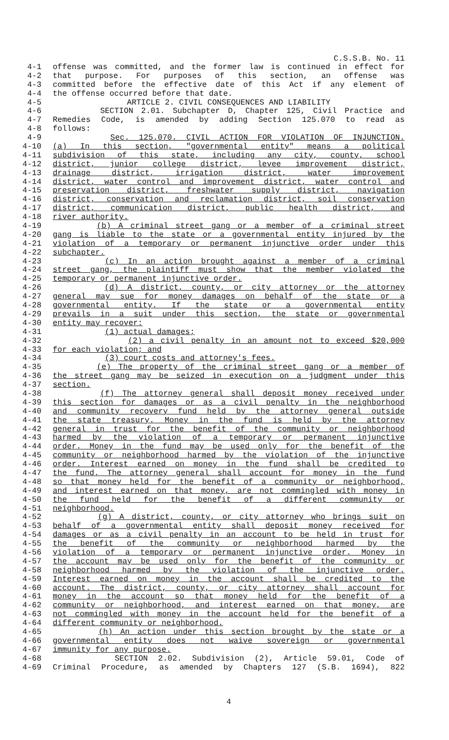C.S.S.B. No. 11
4-1 offense was committed, and the former law is continued in effect for
4-2 that purpose. For purposes of this section, an offense was
4-3 committed before the effective date of this Act if any element of
4-4 the offense occurred before that date.
4-5 ARTICLE 2. CIVIL CONSEQUENCES AND LIABILITY
4-6 SECTION 2.01. Subchapter D, Chapter 125, Civil Practice and
4-7 Remedies Code, is amended by adding Section 125.070 to read as
4-8 follows:
4-9 Sec. 125.070. CIVIL ACTION FOR VIOLATION OF INJUNCTION.
4-10 (a) In this section, "governmental entity" means a political
4-11 subdivision of this state, including any city, county, school
4-12 district, junior college district, levee improvement district,
4-13 drainage district, irrigation district, water improvement
4-14 district, water control and improvement district, water control and
4-15 preservation district, freshwater supply district, navigation
4-16 district, conservation and reclamation district, soil conservation
4-17 district, communication district, public health district, and
4-18 river authority.
4-19 (b) A criminal street gang or a member of a criminal street
4-20 gang is liable to the state or a governmental entity injured by the
4-21 violation of a temporary or permanent injunctive order under this
4-22 subchapter.
4-23 (c) In an action brought against a member of a criminal
4-24 street gang, the plaintiff must show that the member violated the
4-25 temporary or permanent injunctive order.
4-26 (d) A district, county, or city attorney or the attorney
4-27 general may sue for money damages on behalf of the state or a
4-28 governmental entity. If the state or a governmental entity
4-29 prevails in a suit under this section, the state or governmental
4-30 entity may recover:
4-31 (1) actual damages;
4-32 (2) a civil penalty in an amount not to exceed $20,000
4-33 for each violation; and
4-34 (3) court costs and attorney's fees.
4-35 (e) The property of the criminal street gang or a member of
4-36 the street gang may be seized in execution on a judgment under this
4-37 section.
4-38 (f) The attorney general shall deposit money received under
4-39 this section for damages or as a civil penalty in the neighborhood
4-40 and community recovery fund held by the attorney general outside
4-41 the state treasury. Money in the fund is held by the attorney
4-42 general in trust for the benefit of the community or neighborhood
4-43 harmed by the violation of a temporary or permanent injunctive
4-44 order. Money in the fund may be used only for the benefit of the
4-45 community or neighborhood harmed by the violation of the injunctive
4-46 order. Interest earned on money in the fund shall be credited to
4-47 the fund. The attorney general shall account for money in the fund
4-48 so that money held for the benefit of a community or neighborhood,
4-49 and interest earned on that money, are not commingled with money in
4-50 the fund held for the benefit of a different community or
4-51 neighborhood.
4-52 (g) A district, county, or city attorney who brings suit on
4-53 behalf of a governmental entity shall deposit money received for
4-54 damages or as a civil penalty in an account to be held in trust for
4-55 the benefit of the community or neighborhood harmed by the
4-56 violation of a temporary or permanent injunctive order. Money in
4-57 the account may be used only for the benefit of the community or
4-58 neighborhood harmed by the violation of the injunctive order.
4-59 Interest earned on money in the account shall be credited to the
4-60 account. The district, county, or city attorney shall account for
4-61 money in the account so that money held for the benefit of a
4-62 community or neighborhood, and interest earned on that money, are
4-63 not commingled with money in the account held for the benefit of a
4-64 different community or neighborhood.
4-65 (h) An action under this section brought by the state or a
4-66 governmental entity does not waive sovereign or governmental
4-67 immunity for any purpose.
4-68 SECTION 2.02. Subdivision (2), Article 59.01, Code of
4-69 Criminal Procedure, as amended by Chapters 127 (S.B. 1694), 822
4